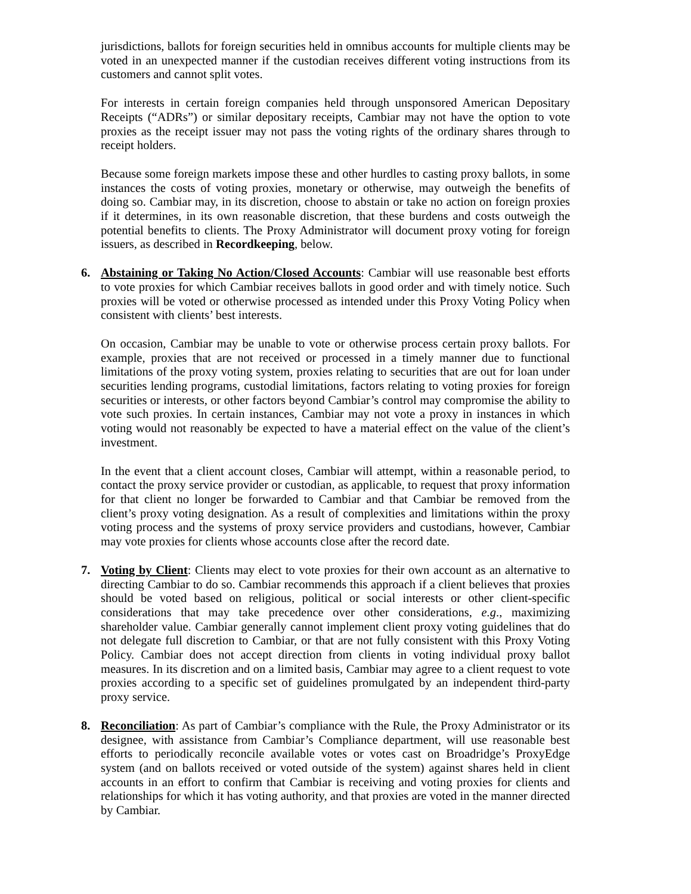jurisdictions, ballots for foreign securities held in omnibus accounts for multiple clients may be voted in an unexpected manner if the custodian receives different voting instructions from its customers and cannot split votes.
For interests in certain foreign companies held through unsponsored American Depositary Receipts (“ADRs”) or similar depositary receipts, Cambiar may not have the option to vote proxies as the receipt issuer may not pass the voting rights of the ordinary shares through to receipt holders.
Because some foreign markets impose these and other hurdles to casting proxy ballots, in some instances the costs of voting proxies, monetary or otherwise, may outweigh the benefits of doing so. Cambiar may, in its discretion, choose to abstain or take no action on foreign proxies if it determines, in its own reasonable discretion, that these burdens and costs outweigh the potential benefits to clients. The Proxy Administrator will document proxy voting for foreign issuers, as described in Recordkeeping, below.
6. Abstaining or Taking No Action/Closed Accounts: Cambiar will use reasonable best efforts to vote proxies for which Cambiar receives ballots in good order and with timely notice. Such proxies will be voted or otherwise processed as intended under this Proxy Voting Policy when consistent with clients’ best interests.
On occasion, Cambiar may be unable to vote or otherwise process certain proxy ballots. For example, proxies that are not received or processed in a timely manner due to functional limitations of the proxy voting system, proxies relating to securities that are out for loan under securities lending programs, custodial limitations, factors relating to voting proxies for foreign securities or interests, or other factors beyond Cambiar’s control may compromise the ability to vote such proxies. In certain instances, Cambiar may not vote a proxy in instances in which voting would not reasonably be expected to have a material effect on the value of the client’s investment.
In the event that a client account closes, Cambiar will attempt, within a reasonable period, to contact the proxy service provider or custodian, as applicable, to request that proxy information for that client no longer be forwarded to Cambiar and that Cambiar be removed from the client’s proxy voting designation. As a result of complexities and limitations within the proxy voting process and the systems of proxy service providers and custodians, however, Cambiar may vote proxies for clients whose accounts close after the record date.
7. Voting by Client: Clients may elect to vote proxies for their own account as an alternative to directing Cambiar to do so. Cambiar recommends this approach if a client believes that proxies should be voted based on religious, political or social interests or other client-specific considerations that may take precedence over other considerations, e.g., maximizing shareholder value. Cambiar generally cannot implement client proxy voting guidelines that do not delegate full discretion to Cambiar, or that are not fully consistent with this Proxy Voting Policy. Cambiar does not accept direction from clients in voting individual proxy ballot measures. In its discretion and on a limited basis, Cambiar may agree to a client request to vote proxies according to a specific set of guidelines promulgated by an independent third-party proxy service.
8. Reconciliation: As part of Cambiar’s compliance with the Rule, the Proxy Administrator or its designee, with assistance from Cambiar’s Compliance department, will use reasonable best efforts to periodically reconcile available votes or votes cast on Broadridge’s ProxyEdge system (and on ballots received or voted outside of the system) against shares held in client accounts in an effort to confirm that Cambiar is receiving and voting proxies for clients and relationships for which it has voting authority, and that proxies are voted in the manner directed by Cambiar.